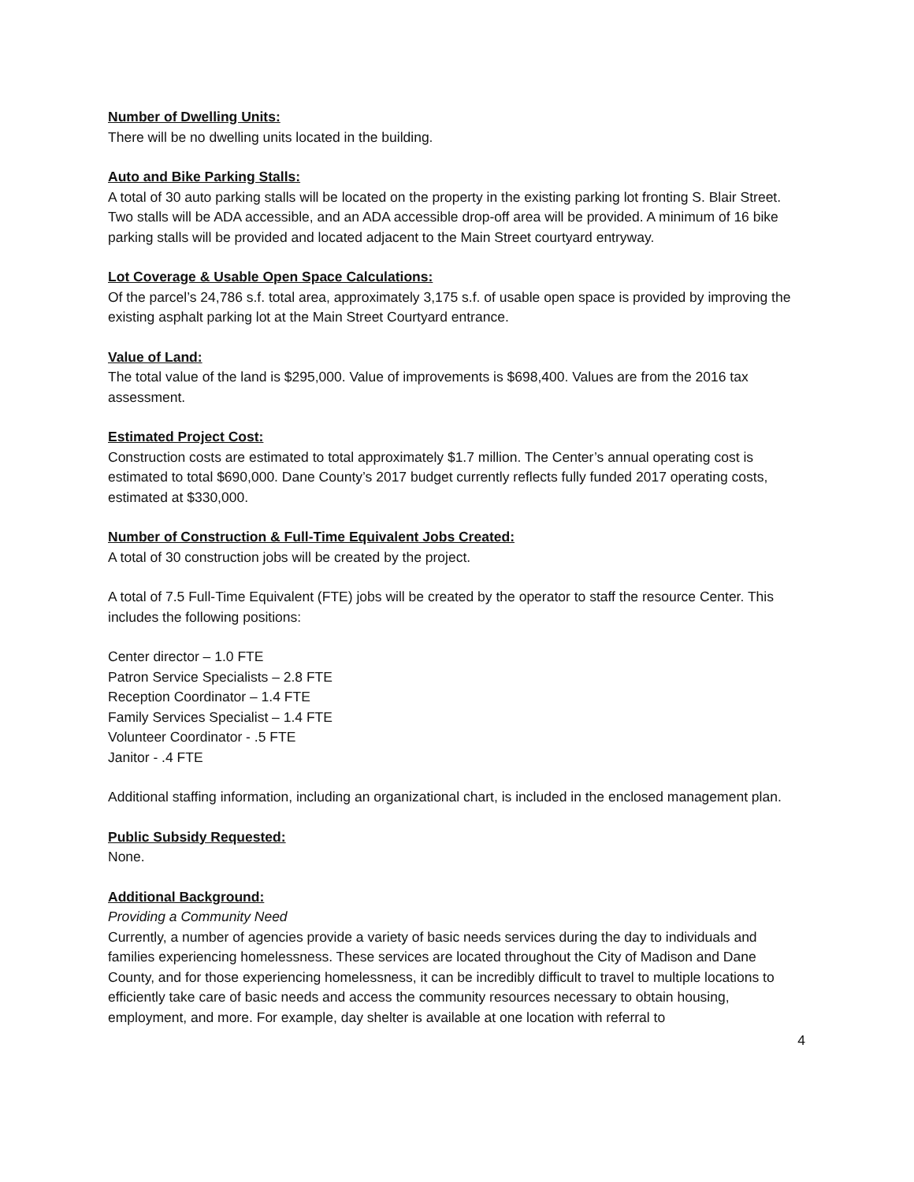Number of Dwelling Units:
There will be no dwelling units located in the building.
Auto and Bike Parking Stalls:
A total of 30 auto parking stalls will be located on the property in the existing parking lot fronting S. Blair Street. Two stalls will be ADA accessible, and an ADA accessible drop-off area will be provided. A minimum of 16 bike parking stalls will be provided and located adjacent to the Main Street courtyard entryway.
Lot Coverage & Usable Open Space Calculations:
Of the parcel’s 24,786 s.f. total area, approximately 3,175 s.f. of usable open space is provided by improving the existing asphalt parking lot at the Main Street Courtyard entrance.
Value of Land:
The total value of the land is $295,000. Value of improvements is $698,400. Values are from the 2016 tax assessment.
Estimated Project Cost:
Construction costs are estimated to total approximately $1.7 million. The Center’s annual operating cost is estimated to total $690,000. Dane County’s 2017 budget currently reflects fully funded 2017 operating costs, estimated at $330,000.
Number of Construction & Full-Time Equivalent Jobs Created:
A total of 30 construction jobs will be created by the project.
A total of 7.5 Full-Time Equivalent (FTE) jobs will be created by the operator to staff the resource Center. This includes the following positions:
Center director – 1.0 FTE
Patron Service Specialists – 2.8 FTE
Reception Coordinator – 1.4 FTE
Family Services Specialist – 1.4 FTE
Volunteer Coordinator - .5 FTE
Janitor - .4 FTE
Additional staffing information, including an organizational chart, is included in the enclosed management plan.
Public Subsidy Requested:
None.
Additional Background:
Providing a Community Need
Currently, a number of agencies provide a variety of basic needs services during the day to individuals and families experiencing homelessness. These services are located throughout the City of Madison and Dane County, and for those experiencing homelessness, it can be incredibly difficult to travel to multiple locations to efficiently take care of basic needs and access the community resources necessary to obtain housing, employment, and more. For example, day shelter is available at one location with referral to
4